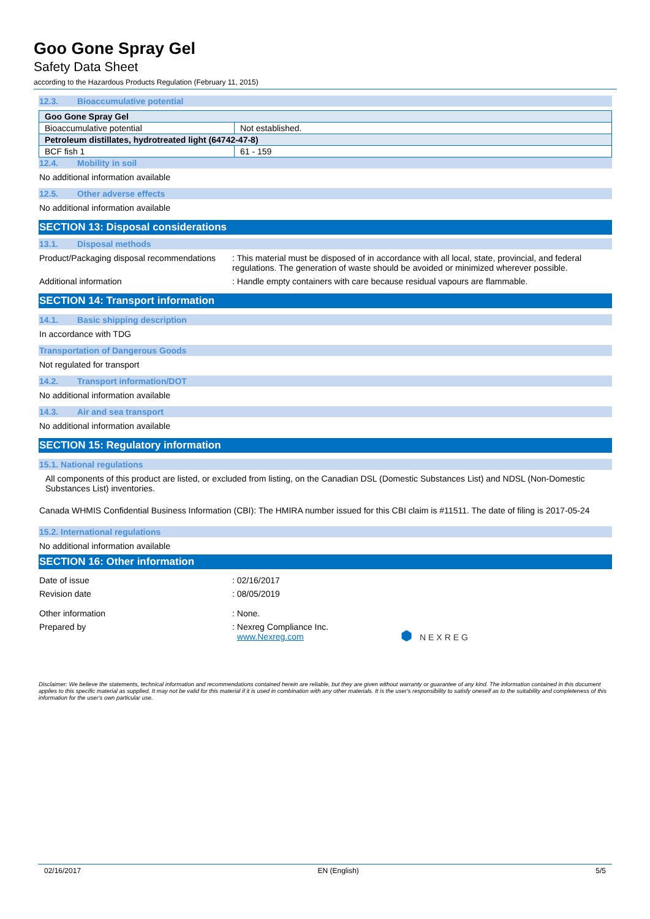Goo Gone Spray Gel
Safety Data Sheet
according to the Hazardous Products Regulation (February 11, 2015)
12.3. Bioaccumulative potential
| Goo Gone Spray Gel | |
| Bioaccumulative potential | Not established. |
| Petroleum distillates, hydrotreated light (64742-47-8) | |
| BCF fish 1 | 61 - 159 |
12.4. Mobility in soil
No additional information available
12.5. Other adverse effects
No additional information available
SECTION 13: Disposal considerations
13.1. Disposal methods
Product/Packaging disposal recommendations
: This material must be disposed of in accordance with all local, state, provincial, and federal regulations. The generation of waste should be avoided or minimized wherever possible.
Additional information : Handle empty containers with care because residual vapours are flammable.
SECTION 14: Transport information
14.1. Basic shipping description
In accordance with TDG
Transportation of Dangerous Goods
Not regulated for transport
14.2. Transport information/DOT
No additional information available
14.3. Air and sea transport
No additional information available
SECTION 15: Regulatory information
15.1. National regulations
All components of this product are listed, or excluded from listing, on the Canadian DSL (Domestic Substances List) and NDSL (Non-Domestic Substances List) inventories.
Canada WHMIS Confidential Business Information (CBI): The HMIRA number issued for this CBI claim is #11511. The date of filing is 2017-05-24
15.2. International regulations
No additional information available
SECTION 16: Other information
Date of issue : 02/16/2017
Revision date : 08/05/2019
Other information : None.
Prepared by : Nexreg Compliance Inc.
www.Nexreg.com
⬢ NEXREG
Disclaimer: We believe the statements, technical information and recommendations contained herein are reliable, but they are given without warranty or guarantee of any kind. The information contained in this document applies to this specific material as supplied. It may not be valid for this material if it is used in combination with any other materials. It is the user's responsibility to satisfy oneself as to the suitability and completeness of this information for the user's own particular use.
02/16/2017 EN (English) 5/5